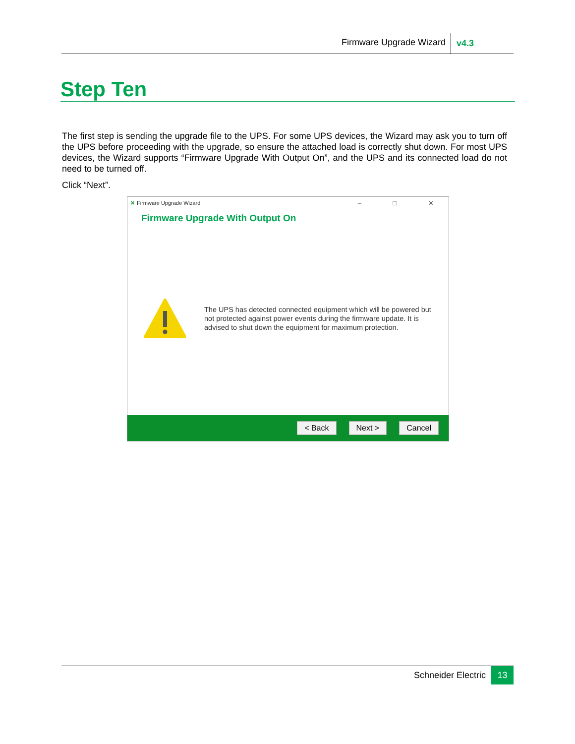Firmware Upgrade Wizard v4.3
Step Ten
The first step is sending the upgrade file to the UPS. For some UPS devices, the Wizard may ask you to turn off the UPS before proceeding with the upgrade, so ensure the attached load is correctly shut down. For most UPS devices, the Wizard supports “Firmware Upgrade With Output On”, and the UPS and its connected load do not need to be turned off.
Click “Next”.
✕ Firmware Upgrade Wizard – □ ✕
Firmware Upgrade With Output On
The UPS has detected connected equipment which will be powered but not protected against power events during the firmware update. It is advised to shut down the equipment for maximum protection.
< Back Next > Cancel
Schneider Electric 13